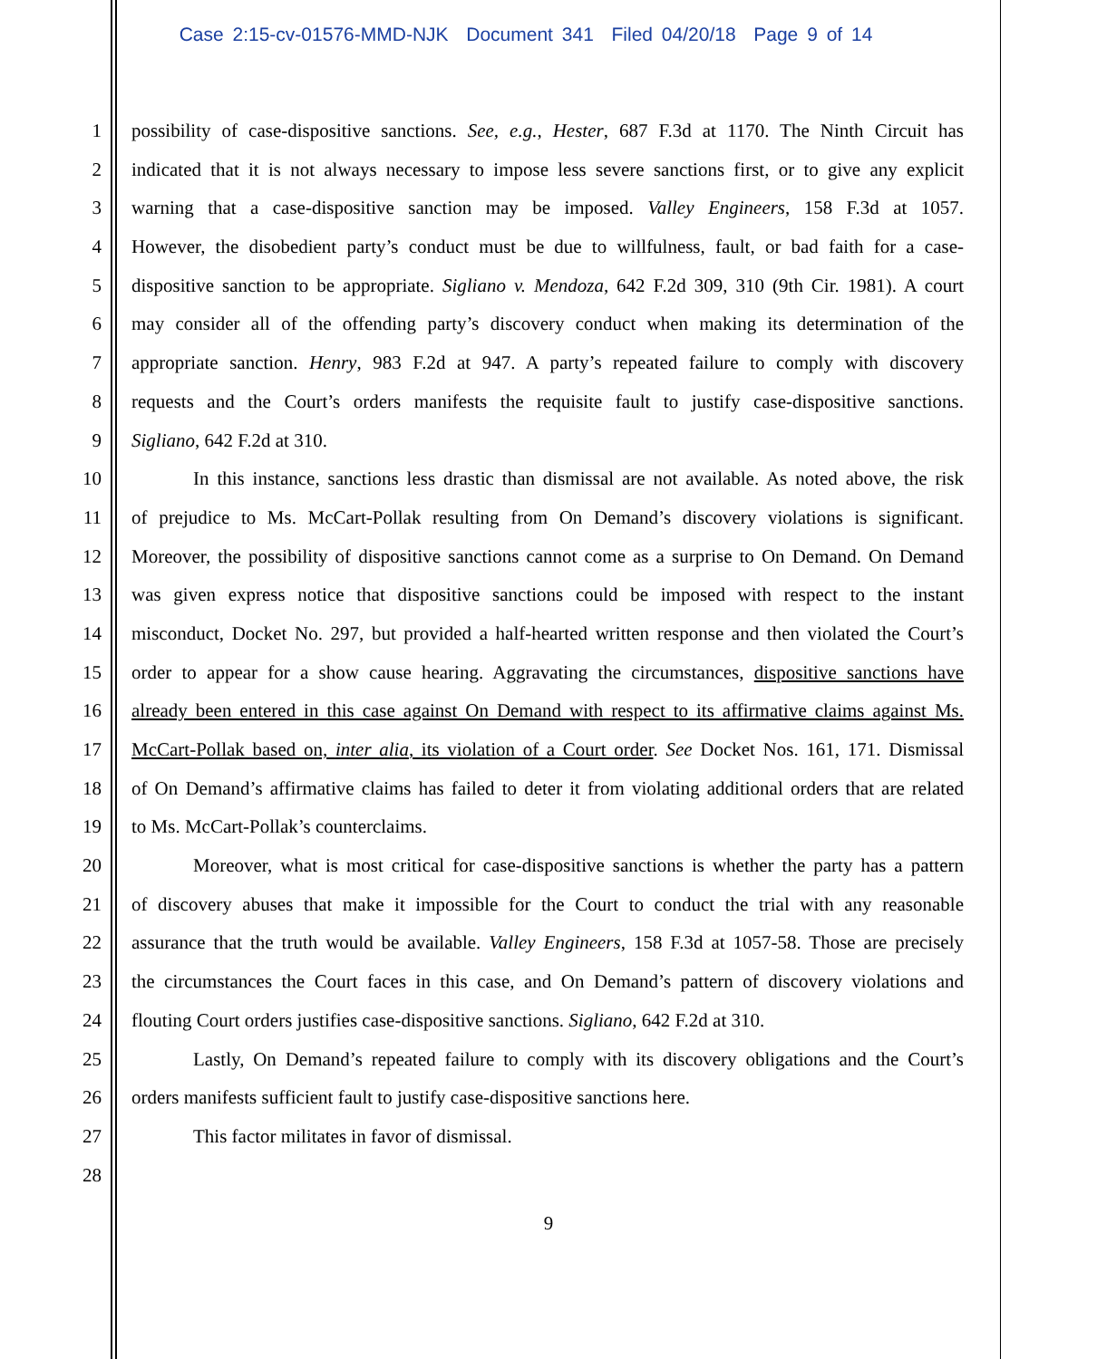Case 2:15-cv-01576-MMD-NJK Document 341 Filed 04/20/18 Page 9 of 14
1 possibility of case-dispositive sanctions. See, e.g., Hester, 687 F.3d at 1170. The Ninth Circuit has
2 indicated that it is not always necessary to impose less severe sanctions first, or to give any explicit
3 warning that a case-dispositive sanction may be imposed. Valley Engineers, 158 F.3d at 1057.
4 However, the disobedient party’s conduct must be due to willfulness, fault, or bad faith for a case-
5 dispositive sanction to be appropriate. Sigliano v. Mendoza, 642 F.2d 309, 310 (9th Cir. 1981). A court
6 may consider all of the offending party’s discovery conduct when making its determination of the
7 appropriate sanction. Henry, 983 F.2d at 947. A party’s repeated failure to comply with discovery
8 requests and the Court’s orders manifests the requisite fault to justify case-dispositive sanctions.
9 Sigliano, 642 F.2d at 310.
10 In this instance, sanctions less drastic than dismissal are not available. As noted above, the risk
11 of prejudice to Ms. McCart-Pollak resulting from On Demand’s discovery violations is significant.
12 Moreover, the possibility of dispositive sanctions cannot come as a surprise to On Demand. On Demand
13 was given express notice that dispositive sanctions could be imposed with respect to the instant
14 misconduct, Docket No. 297, but provided a half-hearted written response and then violated the Court’s
15 order to appear for a show cause hearing. Aggravating the circumstances, dispositive sanctions have
16 already been entered in this case against On Demand with respect to its affirmative claims against Ms.
17 McCart-Pollak based on, inter alia, its violation of a Court order. See Docket Nos. 161, 171. Dismissal
18 of On Demand’s affirmative claims has failed to deter it from violating additional orders that are related
19 to Ms. McCart-Pollak’s counterclaims.
20 Moreover, what is most critical for case-dispositive sanctions is whether the party has a pattern
21 of discovery abuses that make it impossible for the Court to conduct the trial with any reasonable
22 assurance that the truth would be available. Valley Engineers, 158 F.3d at 1057-58. Those are precisely
23 the circumstances the Court faces in this case, and On Demand’s pattern of discovery violations and
24 flouting Court orders justifies case-dispositive sanctions. Sigliano, 642 F.2d at 310.
25 Lastly, On Demand’s repeated failure to comply with its discovery obligations and the Court’s
26 orders manifests sufficient fault to justify case-dispositive sanctions here.
27 This factor militates in favor of dismissal.
28
9